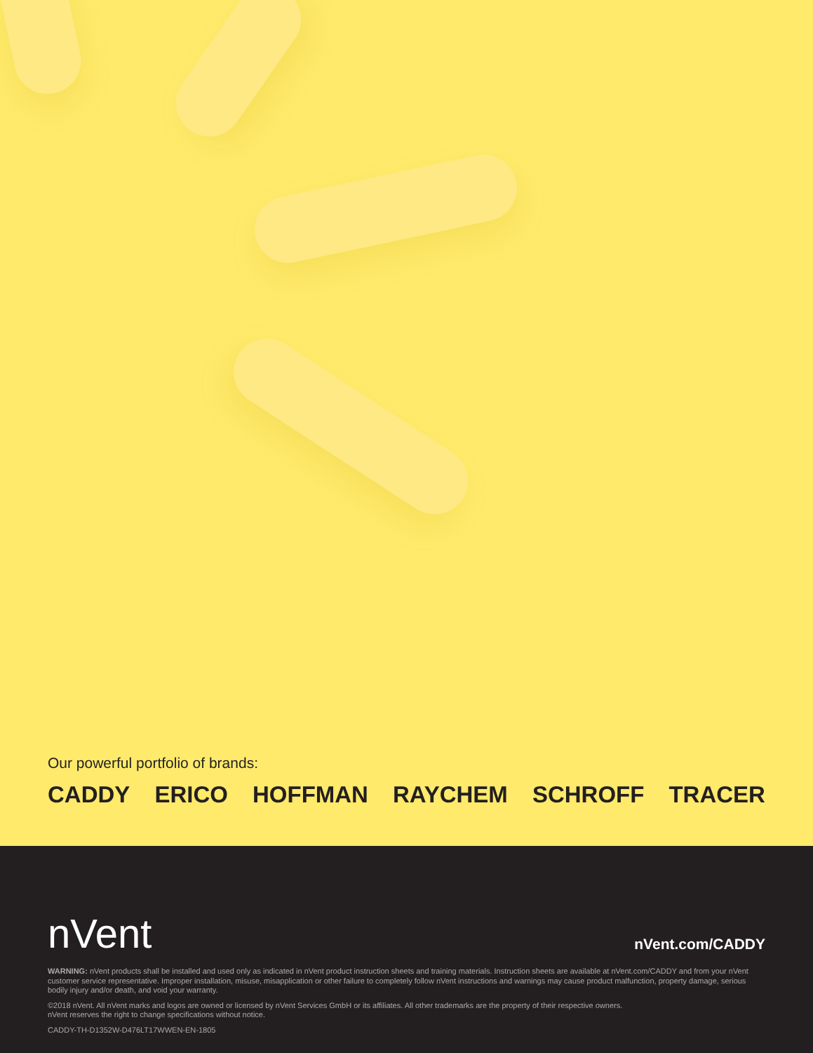Our powerful portfolio of brands:
CADDY ERICO HOFFMAN RAYCHEM SCHROFF TRACER
nVent nVent.com/CADDY
WARNING: nVent products shall be installed and used only as indicated in nVent product instruction sheets and training materials. Instruction sheets are available at nVent.com/CADDY and from your nVent customer service representative. Improper installation, misuse, misapplication or other failure to completely follow nVent instructions and warnings may cause product malfunction, property damage, serious bodily injury and/or death, and void your warranty.
©2018 nVent. All nVent marks and logos are owned or licensed by nVent Services GmbH or its affiliates. All other trademarks are the property of their respective owners.
nVent reserves the right to change specifications without notice.
CADDY-TH-D1352W-D476LT17WWEN-EN-1805